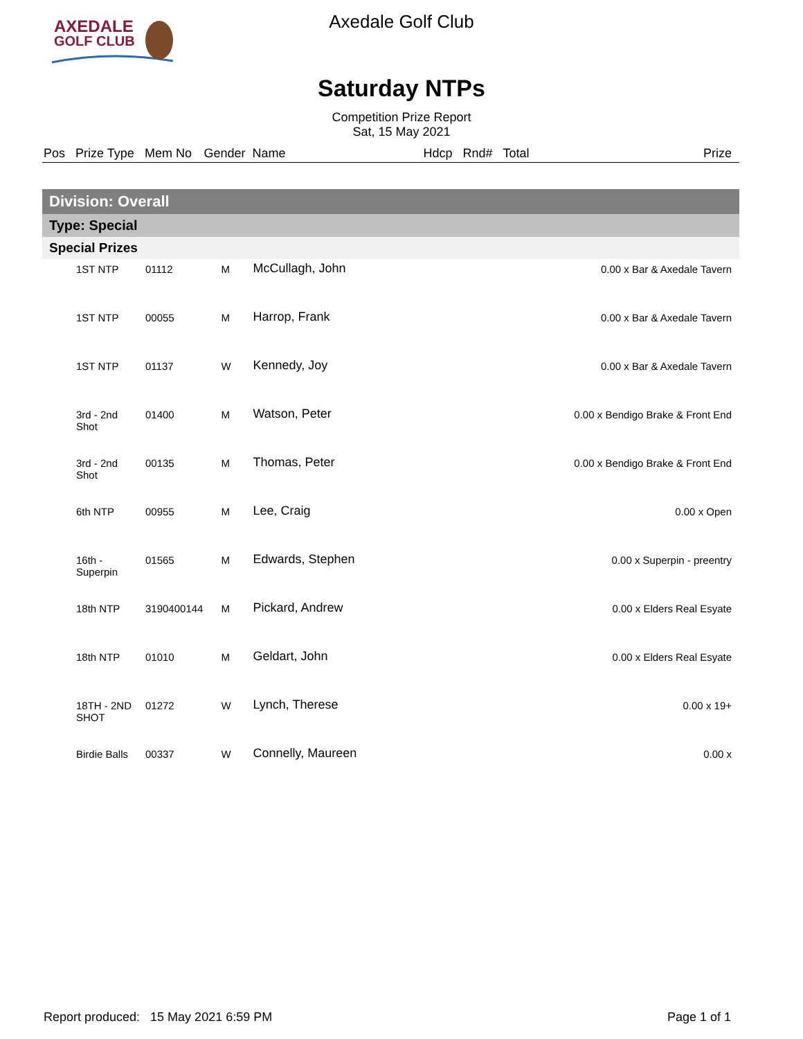AXEDALE
GOLF CLUB
Axedale Golf Club
Saturday NTPs
Competition Prize Report
Sat, 15 May 2021
| Pos | Prize Type | Mem No | Gender | Name | Hdcp | Rnd# | Total | Prize |
| --- | --- | --- | --- | --- | --- | --- | --- | --- |
| Division: Overall | | | | | | | | |
| Type: Special | | | | | | | | |
| Special Prizes | | | | | | | | |
| | 1ST NTP | 01112 | M | McCullagh, John | | | | 0.00 x Bar & Axedale Tavern |
| | 1ST NTP | 00055 | M | Harrop, Frank | | | | 0.00 x Bar & Axedale Tavern |
| | 1ST NTP | 01137 | W | Kennedy, Joy | | | | 0.00 x Bar & Axedale Tavern |
| | 3rd - 2nd Shot | 01400 | M | Watson, Peter | | | | 0.00 x Bendigo Brake & Front End |
| | 3rd - 2nd Shot | 00135 | M | Thomas, Peter | | | | 0.00 x Bendigo Brake & Front End |
| | 6th NTP | 00955 | M | Lee, Craig | | | | 0.00 x Open |
| | 16th - Superpin | 01565 | M | Edwards, Stephen | | | | 0.00 x Superpin - preentry |
| | 18th NTP | 3190400144 | M | Pickard, Andrew | | | | 0.00 x Elders Real Esyate |
| | 18th NTP | 01010 | M | Geldart, John | | | | 0.00 x Elders Real Esyate |
| | 18TH - 2ND SHOT | 01272 | W | Lynch, Therese | | | | 0.00 x 19+ |
| | Birdie Balls | 00337 | W | Connelly, Maureen | | | | 0.00 x |
Report produced: 15 May 2021 6:59 PM Page 1 of 1